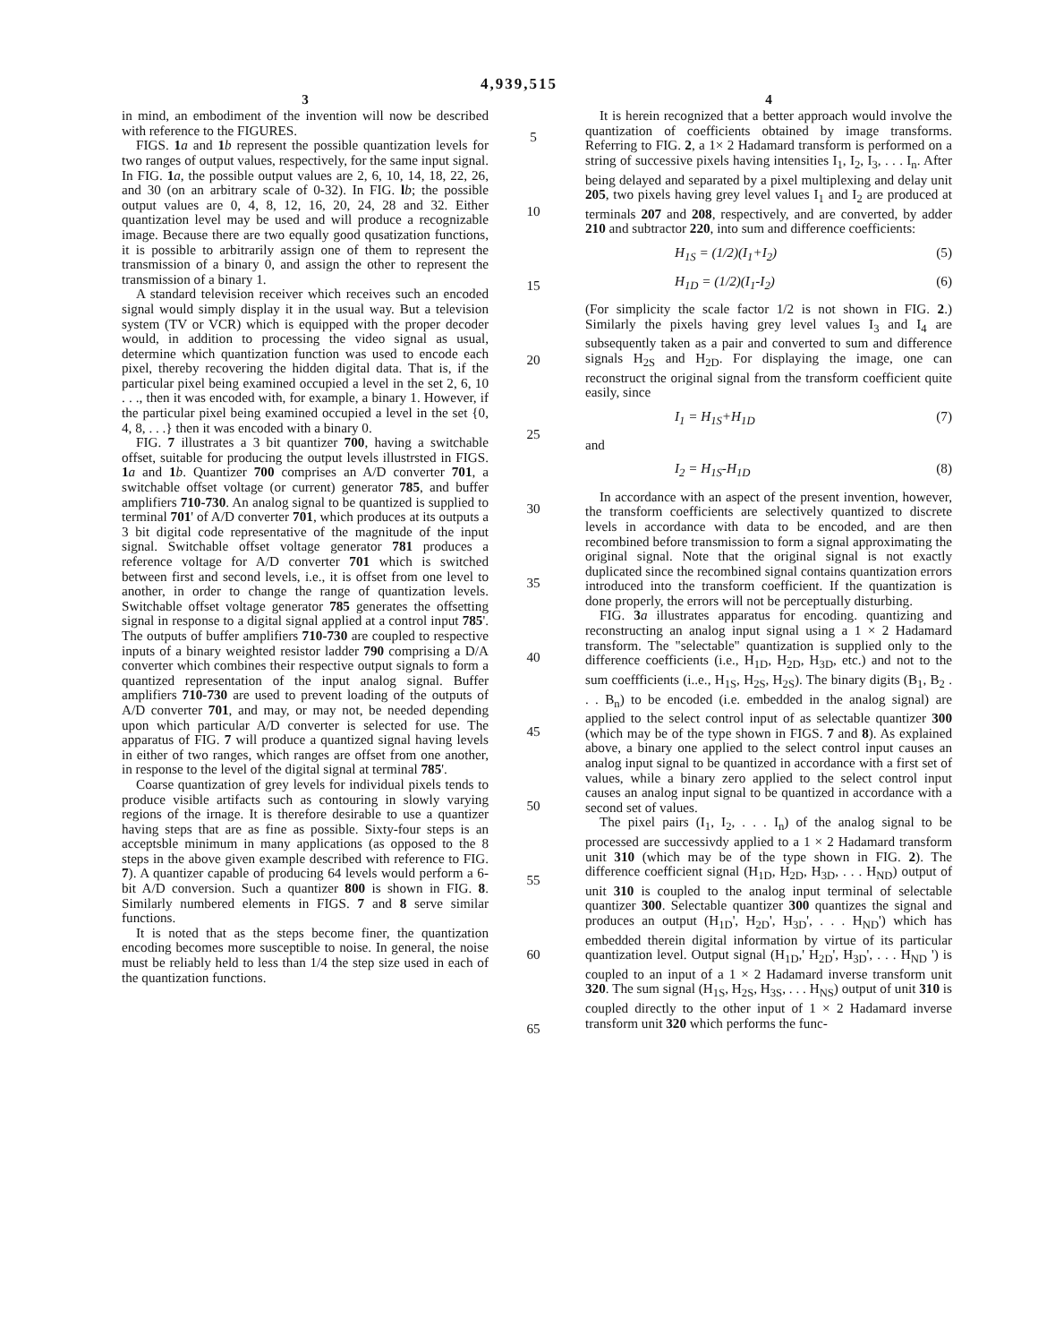4,939,515
3
in mind, an embodiment of the invention will now be described with reference to the FIGURES.
FIGS. 1 a and 1 b represent the possible quantization levels for two ranges of output values, respectively, for the same input signal. In FIG. 1 a, the possible output values are 2, 6, 10, 14, 18, 22, 26, and 30 (on an arbitrary scale of 0-32). In FIG. lb; the possible output values are 0, 4, 8, 12, 16, 20, 24, 28 and 32. Either quantization level may be used and will produce a recognizable image. Because there are two equally good qusatization functions, it is possible to arbitrarily assign one of them to represent the transmission of a binary 0, and assign the other to represent the transmission of a binary 1.
A standard television receiver which receives such an encoded signal would simply display it in the usual way. But a television system (TV or VCR) which is equipped with the proper decoder would, in addition to processing the video signal as usual, determine which quantization function was used to encode each pixel, thereby recovering the hidden digital data. That is, if the particular pixel being examined occupied a level in the set 2, 6, 10 . . ., then it was encoded with, for example, a binary 1. However, if the particular pixel being examined occupied a level in the set {0, 4, 8, . . .} then it was encoded with a binary 0.
FIG. 7 illustrates a 3 bit quantizer 700, having a switchable offset, suitable for producing the output levels illustrsted in FIGS. 1 a and 1 b. Quantizer 700 comprises an A/D converter 701, a switchable offset voltage (or current) generator 785, and buffer amplifiers 710-730. An analog signal to be quantized is supplied to terminal 701' of A/D converter 701, which produces at its outputs a 3 bit digital code representative of the magnitude of the input signal. Switchable offset voltage generator 781 produces a reference voltage for A/D converter 701 which is switched between first and second levels, i.e., it is offset from one level to another, in order to change the range of quantization levels. Switchable offset voltage generator 785 generates the offsetting signal in response to a digital signal applied at a control input 785'. The outputs of buffer amplifiers 710-730 are coupled to respective inputs of a binary weighted resistor ladder 790 comprising a D/A converter which combines their respective output signals to form a quantized representation of the input analog signal. Buffer amplifiers 710-730 are used to prevent loading of the outputs of A/D converter 701, and may, or may not, be needed depending upon which particular A/D converter is selected for use. The apparatus of FIG. 7 will produce a quantized signal having levels in either of two ranges, which ranges are offset from one another, in response to the level of the digital signal at terminal 785'.
Coarse quantization of grey levels for individual pixels tends to produce visible artifacts such as contouring in slowly varying regions of the irnage. It is therefore desirable to use a quantizer having steps that are as fine as possible. Sixty-four steps is an acceptsble minimum in many applications (as opposed to the 8 steps in the above given example described with reference to FIG. 7). A quantizer capable of producing 64 levels would perform a 6-bit A/D conversion. Such a quantizer 800 is shown in FIG. 8. Similarly numbered elements in FIGS. 7 and 8 serve similar functions.
It is noted that as the steps become finer, the quantization encoding becomes more susceptible to noise. In general, the noise must be reliably held to less than 1/4 the step size used in each of the quantization functions.
5
10
15
20
25
30
35
40
45
50
55
60
65
4
It is herein recognized that a better approach would involve the quantization of coefficients obtained by image transforms. Referring to FIG. 2, a 1× 2 Hadamard transform is performed on a string of successive pixels having intensities I<sub>1</sub>, I<sub>2</sub>, I<sub>3</sub>, . . . I<sub>n</sub>. After being delayed and separated by a pixel multiplexing and delay unit 205, two pixels having grey level values I<sub>1</sub> and I<sub>2</sub> are produced at terminals 207 and 208, respectively, and are converted, by adder 210 and subtractor 220, into sum and difference coefficients:
H<sub>1S</sub> = (1/2)(I<sub>1</sub>+I<sub>2</sub>) (5)
H<sub>1D</sub> = (1/2)(I<sub>1</sub>-I<sub>2</sub>) (6)
(For simplicity the scale factor 1/2 is not shown in FIG. 2.) Similarly the pixels having grey level values I<sub>3</sub> and I<sub>4</sub> are subsequently taken as a pair and converted to sum and difference signals H<sub>2S</sub> and H<sub>2D</sub>. For displaying the image, one can reconstruct the original signal from the transform coefficient quite easily, since
I<sub>1</sub> = H<sub>1S</sub>+H<sub>1D</sub> (7)
and
I<sub>2</sub> = H<sub>1S</sub>-H<sub>1D</sub> (8)
In accordance with an aspect of the present invention, however, the transform coefficients are selectively quantized to discrete levels in accordance with data to be encoded, and are then recombined before transmission to form a signal approximating the original signal. Note that the original signal is not exactly duplicated since the recombined signal contains quantization errors introduced into the transform coefficient. If the quantization is done properly, the errors will not be perceptually disturbing.
FIG. 3 a illustrates apparatus for encoding. quantizing and reconstructing an analog input signal using a 1 × 2 Hadamard transform. The "selectable" quantization is supplied only to the difference coefficients (i.e., H<sub>1D</sub>, H<sub>2D</sub>, H<sub>3D</sub>, etc.) and not to the sum coeffficients (i..e., H<sub>1S</sub>, H<sub>2S</sub>, H<sub>2S</sub>). The binary digits (B<sub>1</sub>, B<sub>2</sub> . . . B<sub>n</sub>) to be encoded (i.e. embedded in the analog signal) are applied to the select control input of as selectable quantizer 300 (which may be of the type shown in FIGS. 7 and 8). As explained above, a binary one applied to the select control input causes an analog input signal to be quantized in accordance with a first set of values, while a binary zero applied to the select control input causes an analog input signal to be quantized in accordance with a second set of values.
The pixel pairs (I<sub>1</sub>, I<sub>2</sub>, . . . I<sub>n</sub>) of the analog signal to be processed are successivdy applied to a 1 × 2 Hadamard transform unit 310 (which may be of the type shown in FIG. 2). The difference coefficient signal (H<sub>1D</sub>, H<sub>2D</sub>, H<sub>3D</sub>, . . . H<sub>ND</sub>) output of unit 310 is coupled to the analog input terminal of selectable quantizer 300. Selectable quantizer 300 quantizes the signal and produces an output (H<sub>1D</sub>', H<sub>2D</sub>', H<sub>3D</sub>', . . . H<sub>ND</sub>') which has embedded therein digital information by virtue of its particular quantization level. Output signal (H<sub>1D</sub>,' H<sub>2D</sub>', H<sub>3D</sub>', . . . H<sub>ND</sub> ') is coupled to an input of a 1 × 2 Hadamard inverse transform unit 320. The sum signal (H<sub>1S</sub>, H<sub>2S</sub>, H<sub>3S</sub>, . . . H<sub>NS</sub>) output of unit 310 is coupled directly to the other input of 1 × 2 Hadamard inverse transform unit 320 which performs the func-